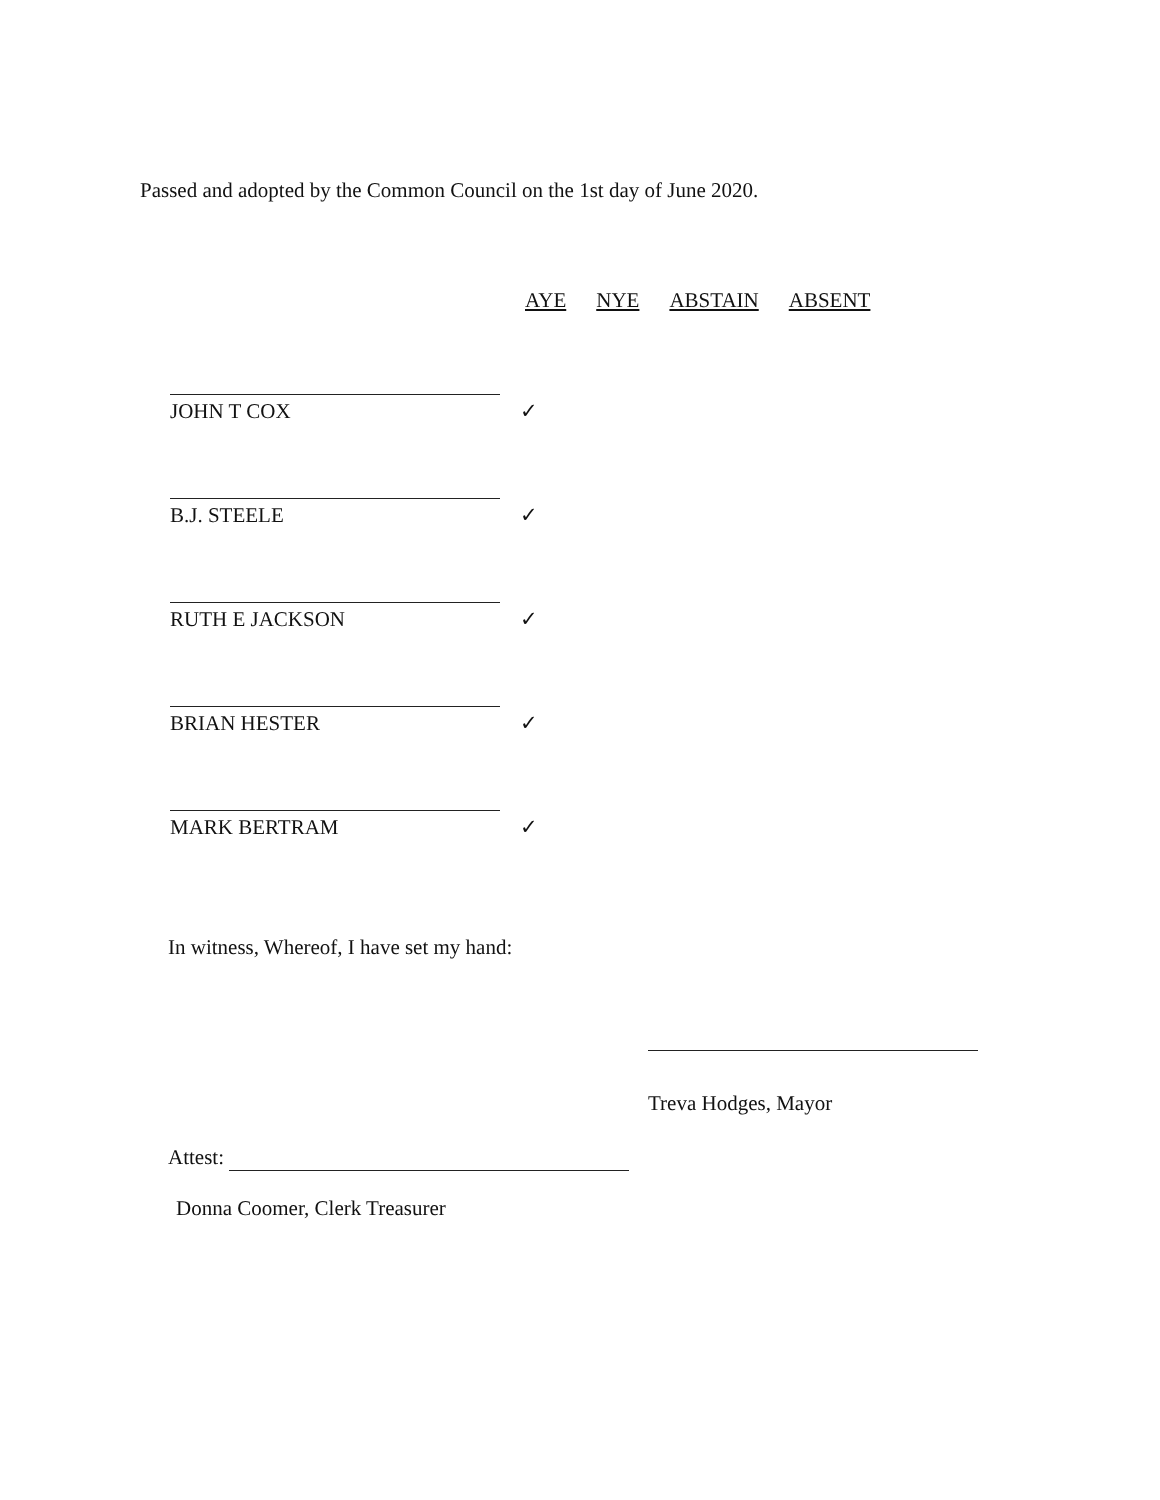Passed and adopted by the Common Council on the 1st day of June 2020.
| | AYE | NYE | ABSTAIN | ABSENT |
| --- | --- | --- | --- | --- |
| JOHN T COX | ✓ | | | |
| B.J. STEELE | ✓ | | | |
| RUTH E JACKSON | ✓ | | | |
| BRIAN HESTER | ✓ | | | |
| MARK BERTRAM | ✓ | | | |
In witness, Whereof, I have set my hand:
Treva Hodges, Mayor
Attest:
Donna Coomer, Clerk Treasurer